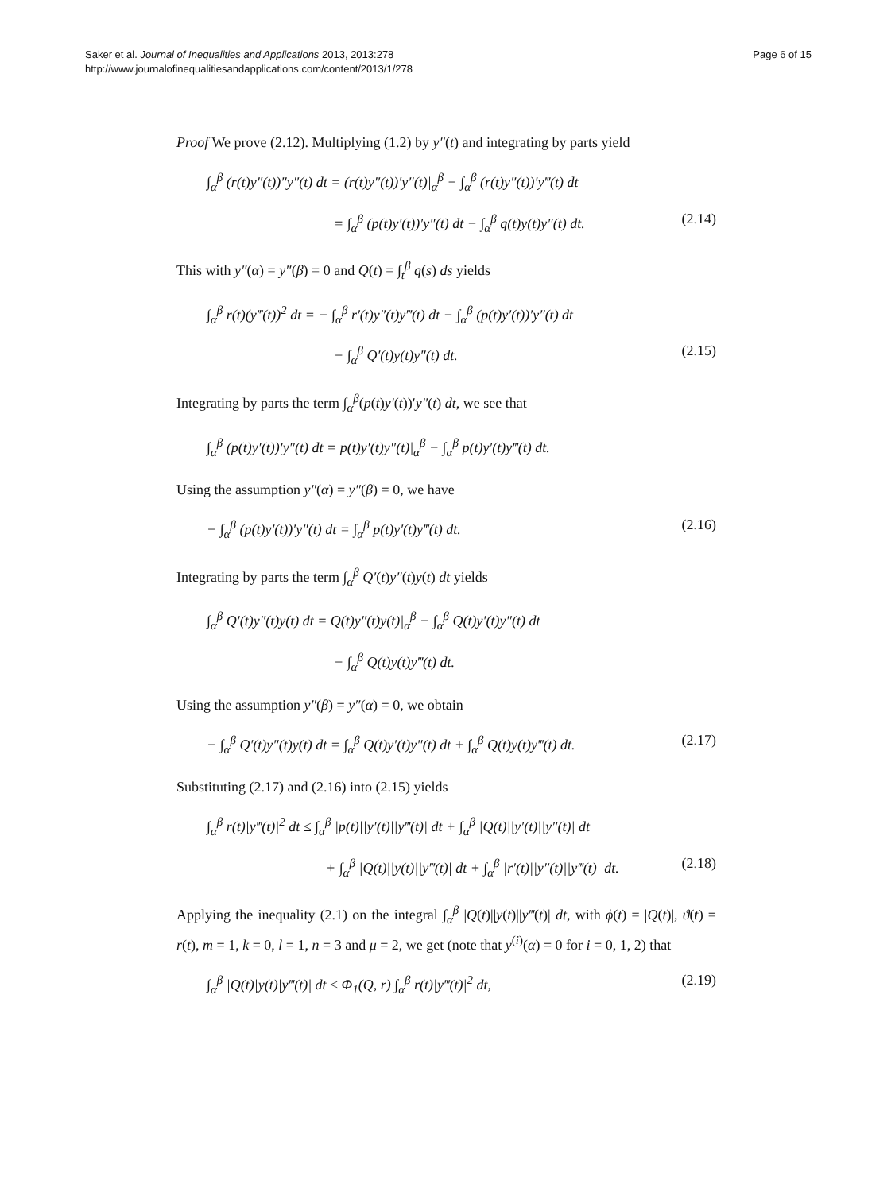Saker et al. Journal of Inequalities and Applications 2013, 2013:278
http://www.journalofinequalitiesandapplications.com/content/2013/1/278
Page 6 of 15
Proof We prove (2.12). Multiplying (1.2) by y″(t) and integrating by parts yield
∫<sub>α</sub><sup>β</sup> (r(t)y″(t))″y″(t) dt = (r(t)y″(t))′y″(t)|<sub>α</sub><sup>β</sup> − ∫<sub>α</sub><sup>β</sup> (r(t)y″(t))′y‴(t) dt
= ∫<sub>α</sub><sup>β</sup> (p(t)y′(t))′y″(t) dt − ∫<sub>α</sub><sup>β</sup> q(t)y(t)y″(t) dt. (2.14)
This with y″(α) = y″(β) = 0 and Q(t) = ∫<sub>t</sub><sup>β</sup> q(s) ds yields
∫<sub>α</sub><sup>β</sup> r(t)(y‴(t))<sup>2</sup> dt = − ∫<sub>α</sub><sup>β</sup> r′(t)y″(t)y‴(t) dt − ∫<sub>α</sub><sup>β</sup> (p(t)y′(t))′y″(t) dt
− ∫<sub>α</sub><sup>β</sup> Q′(t)y(t)y″(t) dt. (2.15)
Integrating by parts the term ∫<sub>α</sub><sup>β</sup>(p(t)y′(t))′y″(t) dt, we see that
∫<sub>α</sub><sup>β</sup> (p(t)y′(t))′y″(t) dt = p(t)y′(t)y″(t)|<sub>α</sub><sup>β</sup> − ∫<sub>α</sub><sup>β</sup> p(t)y′(t)y‴(t) dt.
Using the assumption y″(α) = y″(β) = 0, we have
− ∫<sub>α</sub><sup>β</sup> (p(t)y′(t))′y″(t) dt = ∫<sub>α</sub><sup>β</sup> p(t)y′(t)y‴(t) dt. (2.16)
Integrating by parts the term ∫<sub>α</sub><sup>β</sup> Q′(t)y″(t)y(t) dt yields
∫<sub>α</sub><sup>β</sup> Q′(t)y″(t)y(t) dt = Q(t)y″(t)y(t)|<sub>α</sub><sup>β</sup> − ∫<sub>α</sub><sup>β</sup> Q(t)y′(t)y″(t) dt
− ∫<sub>α</sub><sup>β</sup> Q(t)y(t)y‴(t) dt.
Using the assumption y″(β) = y″(α) = 0, we obtain
− ∫<sub>α</sub><sup>β</sup> Q′(t)y″(t)y(t) dt = ∫<sub>α</sub><sup>β</sup> Q(t)y′(t)y″(t) dt + ∫<sub>α</sub><sup>β</sup> Q(t)y(t)y‴(t) dt. (2.17)
Substituting (2.17) and (2.16) into (2.15) yields
∫<sub>α</sub><sup>β</sup> r(t)|y‴(t)|<sup>2</sup> dt ≤ ∫<sub>α</sub><sup>β</sup> |p(t)||y′(t)||y‴(t)| dt + ∫<sub>α</sub><sup>β</sup> |Q(t)||y′(t)||y″(t)| dt
+ ∫<sub>α</sub><sup>β</sup> |Q(t)||y(t)||y‴(t)| dt + ∫<sub>α</sub><sup>β</sup> |r′(t)||y″(t)||y‴(t)| dt. (2.18)
Applying the inequality (2.1) on the integral ∫<sub>α</sub><sup>β</sup> |Q(t)||y(t)||y‴(t)| dt, with ϕ(t) = |Q(t)|, ϑ(t) = r(t), m = 1, k = 0, l = 1, n = 3 and μ = 2, we get (note that y<sup>(i)</sup>(α) = 0 for i = 0, 1, 2) that
∫<sub>α</sub><sup>β</sup> |Q(t)|y(t)|y‴(t)| dt ≤ Φ<sub>1</sub>(Q, r) ∫<sub>α</sub><sup>β</sup> r(t)|y‴(t)|<sup>2</sup> dt, (2.19)